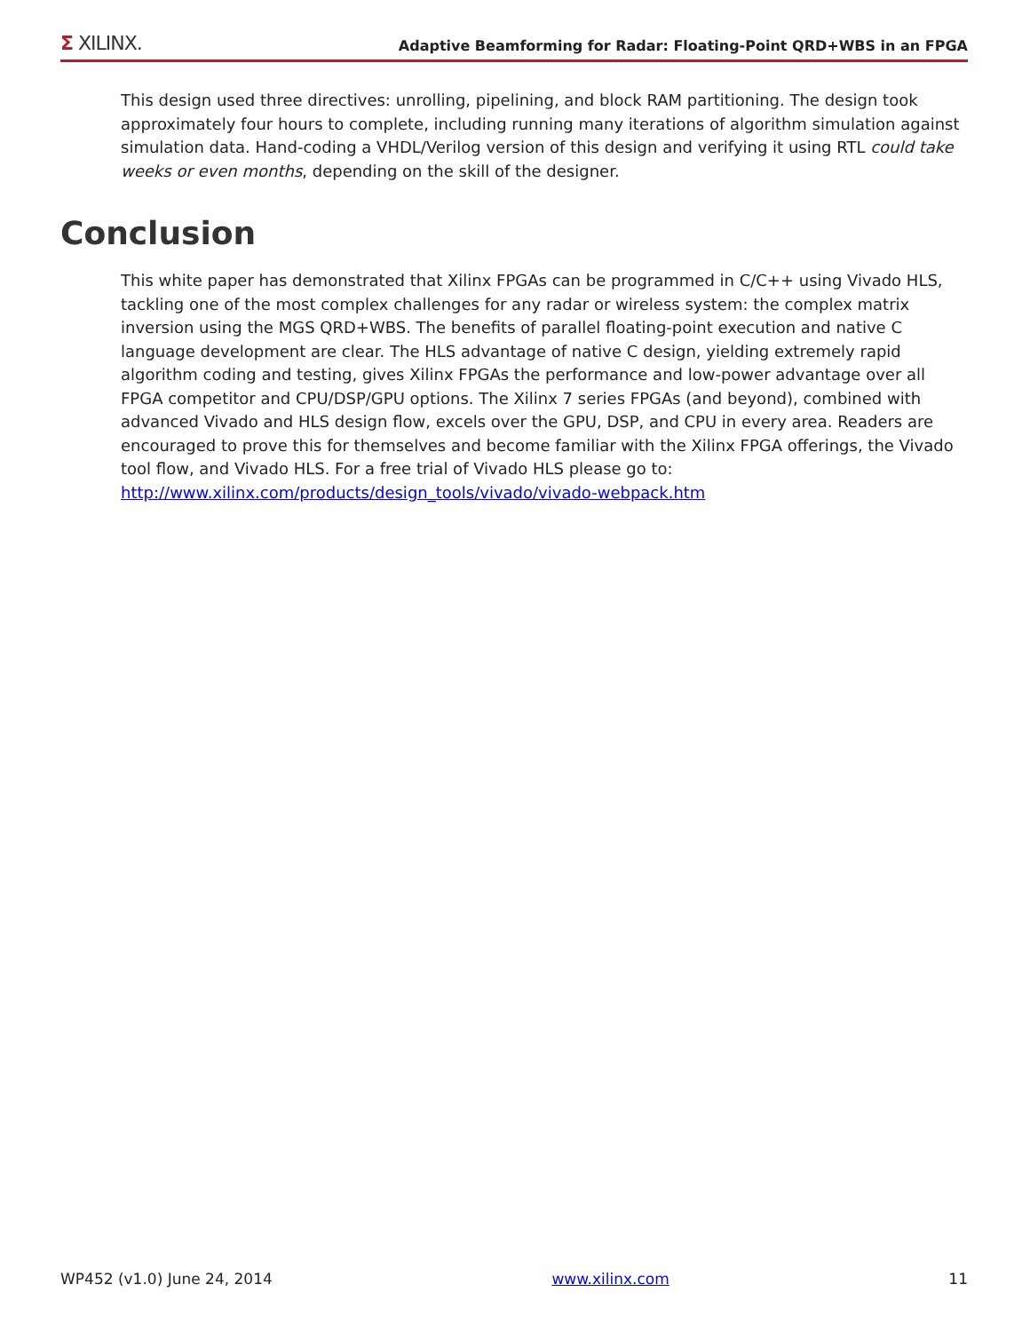Σ XILINX. Adaptive Beamforming for Radar: Floating-Point QRD+WBS in an FPGA
This design used three directives: unrolling, pipelining, and block RAM partitioning. The design took approximately four hours to complete, including running many iterations of algorithm simulation against simulation data. Hand-coding a VHDL/Verilog version of this design and verifying it using RTL could take weeks or even months, depending on the skill of the designer.
Conclusion
This white paper has demonstrated that Xilinx FPGAs can be programmed in C/C++ using Vivado HLS, tackling one of the most complex challenges for any radar or wireless system: the complex matrix inversion using the MGS QRD+WBS. The benefits of parallel floating-point execution and native C language development are clear. The HLS advantage of native C design, yielding extremely rapid algorithm coding and testing, gives Xilinx FPGAs the performance and low-power advantage over all FPGA competitor and CPU/DSP/GPU options. The Xilinx 7 series FPGAs (and beyond), combined with advanced Vivado and HLS design flow, excels over the GPU, DSP, and CPU in every area. Readers are encouraged to prove this for themselves and become familiar with the Xilinx FPGA offerings, the Vivado tool flow, and Vivado HLS. For a free trial of Vivado HLS please go to:
http://www.xilinx.com/products/design_tools/vivado/vivado-webpack.htm
WP452 (v1.0) June 24, 2014 www.xilinx.com 11